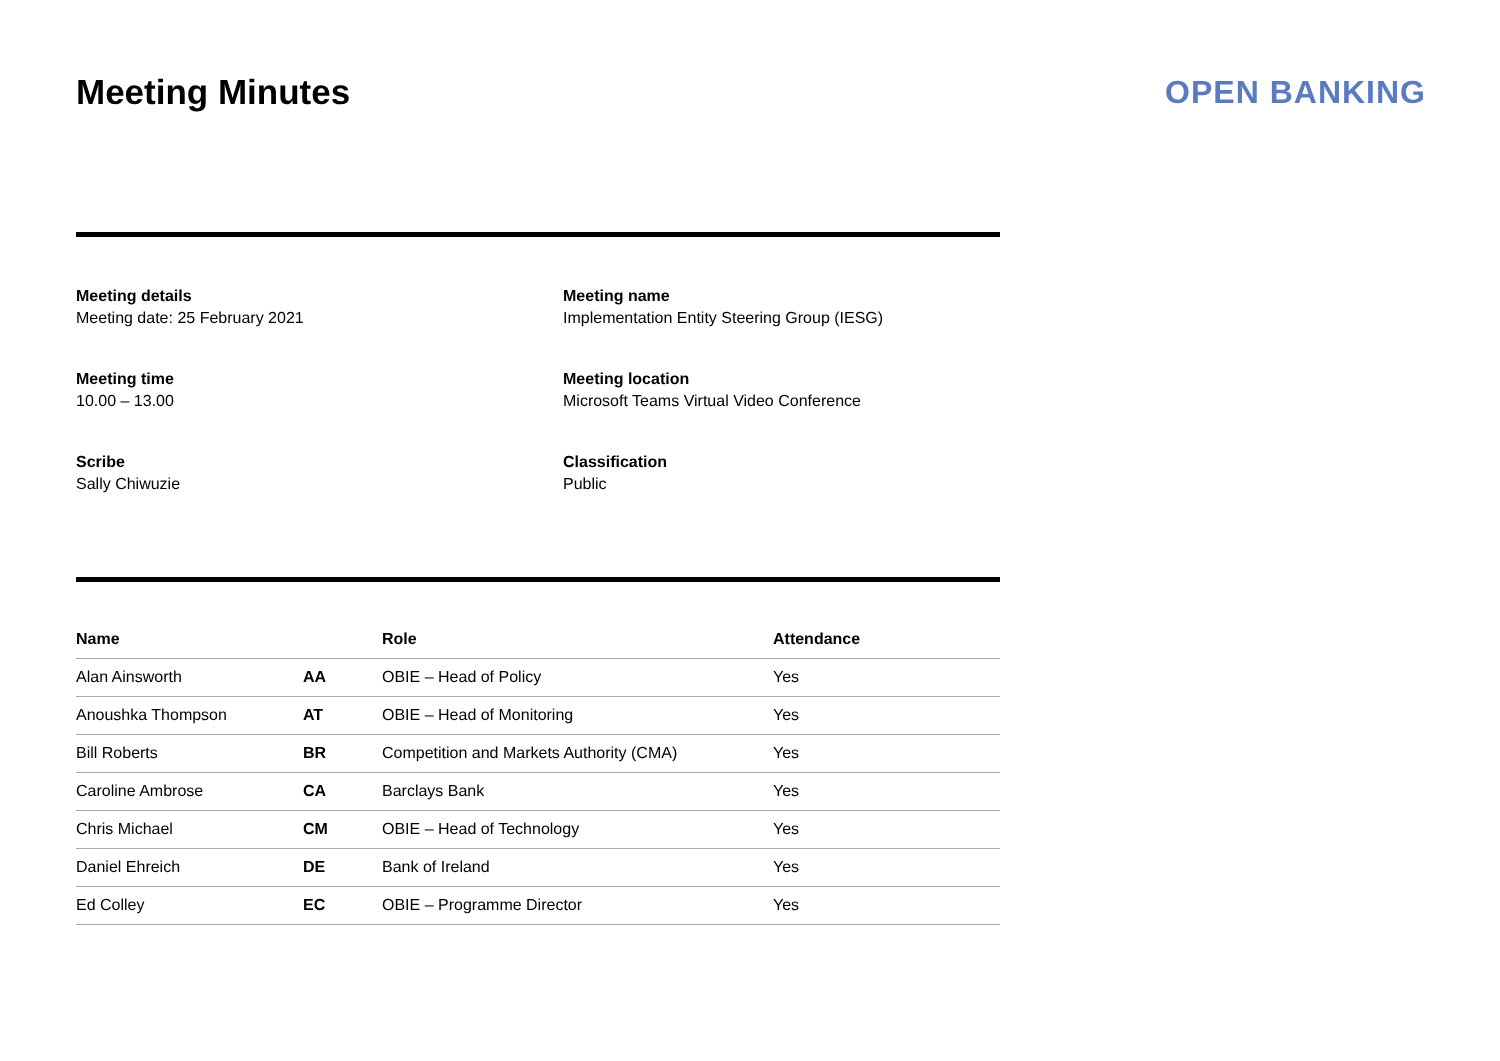Meeting Minutes OPEN BANKING
Meeting details
Meeting date: 25 February 2021
Meeting name
Implementation Entity Steering Group (IESG)
Meeting time
10.00 – 13.00
Meeting location
Microsoft Teams Virtual Video Conference
Scribe
Sally Chiwuzie
Classification
Public
| Name | | Role | Attendance |
| --- | --- | --- | --- |
| Alan Ainsworth | AA | OBIE – Head of Policy | Yes |
| Anoushka Thompson | AT | OBIE – Head of Monitoring | Yes |
| Bill Roberts | BR | Competition and Markets Authority (CMA) | Yes |
| Caroline Ambrose | CA | Barclays Bank | Yes |
| Chris Michael | CM | OBIE – Head of Technology | Yes |
| Daniel Ehreich | DE | Bank of Ireland | Yes |
| Ed Colley | EC | OBIE – Programme Director | Yes |